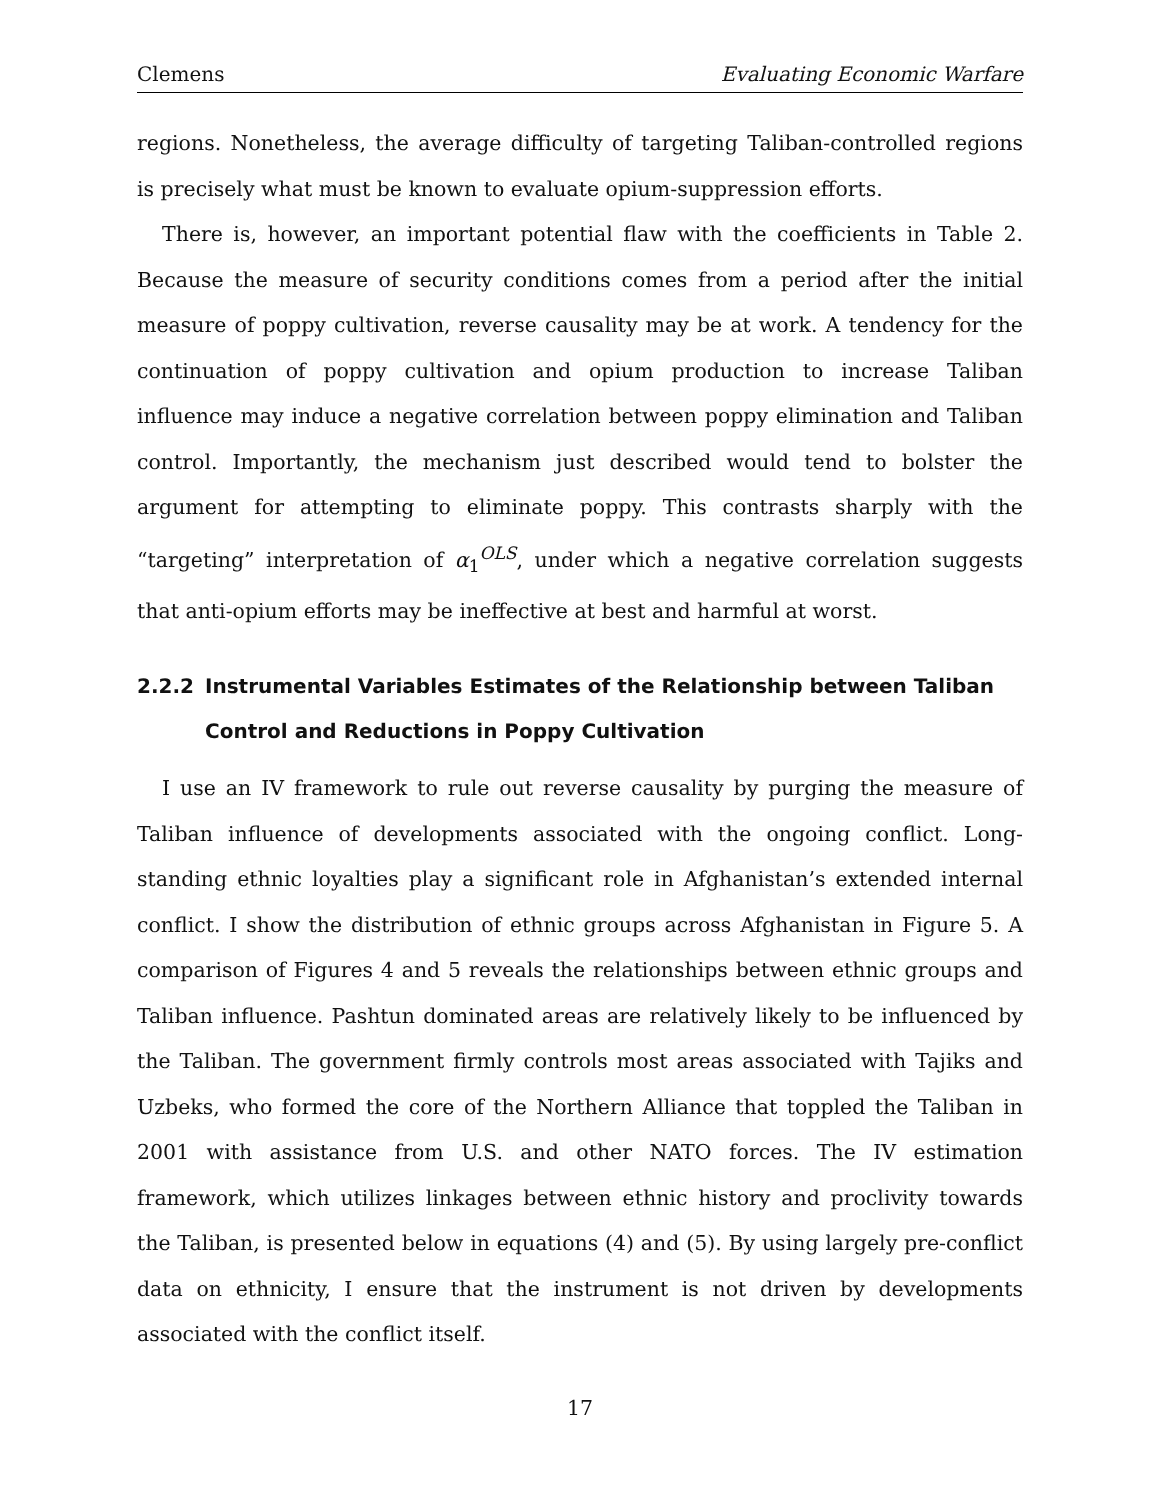Clemens Evaluating Economic Warfare
regions. Nonetheless, the average difficulty of targeting Taliban-controlled regions is precisely what must be known to evaluate opium-suppression efforts.
There is, however, an important potential flaw with the coefficients in Table 2. Because the measure of security conditions comes from a period after the initial measure of poppy cultivation, reverse causality may be at work. A tendency for the continuation of poppy cultivation and opium production to increase Taliban influence may induce a negative correlation between poppy elimination and Taliban control. Importantly, the mechanism just described would tend to bolster the argument for attempting to eliminate poppy. This contrasts sharply with the “targeting” interpretation of α<sub>1</sub><sup>OLS</sup>, under which a negative correlation suggests that anti-opium efforts may be ineffective at best and harmful at worst.
2.2.2 Instrumental Variables Estimates of the Relationship between Taliban Control and Reductions in Poppy Cultivation
I use an IV framework to rule out reverse causality by purging the measure of Taliban influence of developments associated with the ongoing conflict. Long-standing ethnic loyalties play a significant role in Afghanistan’s extended internal conflict. I show the distribution of ethnic groups across Afghanistan in Figure 5. A comparison of Figures 4 and 5 reveals the relationships between ethnic groups and Taliban influence. Pashtun dominated areas are relatively likely to be influenced by the Taliban. The government firmly controls most areas associated with Tajiks and Uzbeks, who formed the core of the Northern Alliance that toppled the Taliban in 2001 with assistance from U.S. and other NATO forces. The IV estimation framework, which utilizes linkages between ethnic history and proclivity towards the Taliban, is presented below in equations (4) and (5). By using largely pre-conflict data on ethnicity, I ensure that the instrument is not driven by developments associated with the conflict itself.
17